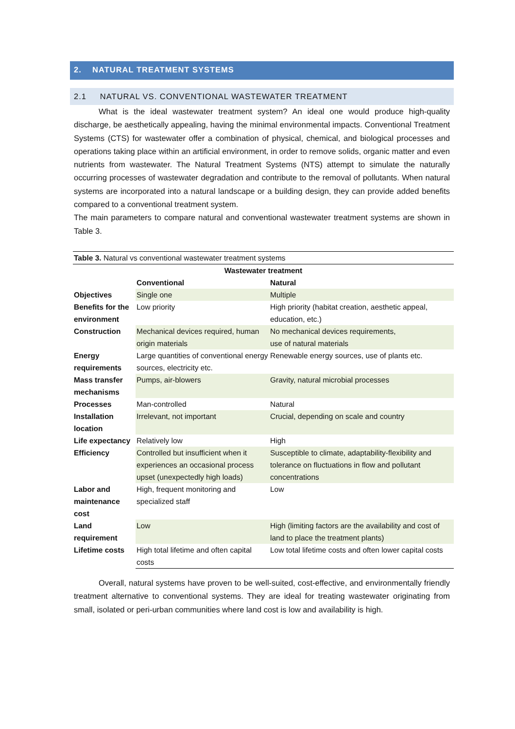2. NATURAL TREATMENT SYSTEMS
2.1 NATURAL VS. CONVENTIONAL WASTEWATER TREATMENT
What is the ideal wastewater treatment system? An ideal one would produce high-quality discharge, be aesthetically appealing, having the minimal environmental impacts. Conventional Treatment Systems (CTS) for wastewater offer a combination of physical, chemical, and biological processes and operations taking place within an artificial environment, in order to remove solids, organic matter and even nutrients from wastewater. The Natural Treatment Systems (NTS) attempt to simulate the naturally occurring processes of wastewater degradation and contribute to the removal of pollutants. When natural systems are incorporated into a natural landscape or a building design, they can provide added benefits compared to a conventional treatment system.
The main parameters to compare natural and conventional wastewater treatment systems are shown in Table 3.
| Table 3. Natural vs conventional wastewater treatment systems | | |
| Wastewater treatment | | |
| | Conventional | Natural |
| Objectives | Single one | Multiple |
| Benefits for the environment | Low priority | High priority (habitat creation, aesthetic appeal, education, etc.) |
| Construction | Mechanical devices required, human origin materials | No mechanical devices requirements, use of natural materials |
| Energy requirements | Large quantities of conventional energy sources, electricity etc. | Renewable energy sources, use of plants etc. |
| Mass transfer mechanisms | Pumps, air-blowers | Gravity, natural microbial processes |
| Processes | Man-controlled | Natural |
| Installation location | Irrelevant, not important | Crucial, depending on scale and country |
| Life expectancy | Relatively low | High |
| Efficiency | Controlled but insufficient when it experiences an occasional process upset (unexpectedly high loads) | Susceptible to climate, adaptability-flexibility and tolerance on fluctuations in flow and pollutant concentrations |
| Labor and maintenance cost | High, frequent monitoring and specialized staff | Low |
| Land requirement | Low | High (limiting factors are the availability and cost of land to place the treatment plants) |
| Lifetime costs | High total lifetime and often capital costs | Low total lifetime costs and often lower capital costs |
Overall, natural systems have proven to be well-suited, cost-effective, and environmentally friendly treatment alternative to conventional systems. They are ideal for treating wastewater originating from small, isolated or peri-urban communities where land cost is low and availability is high.